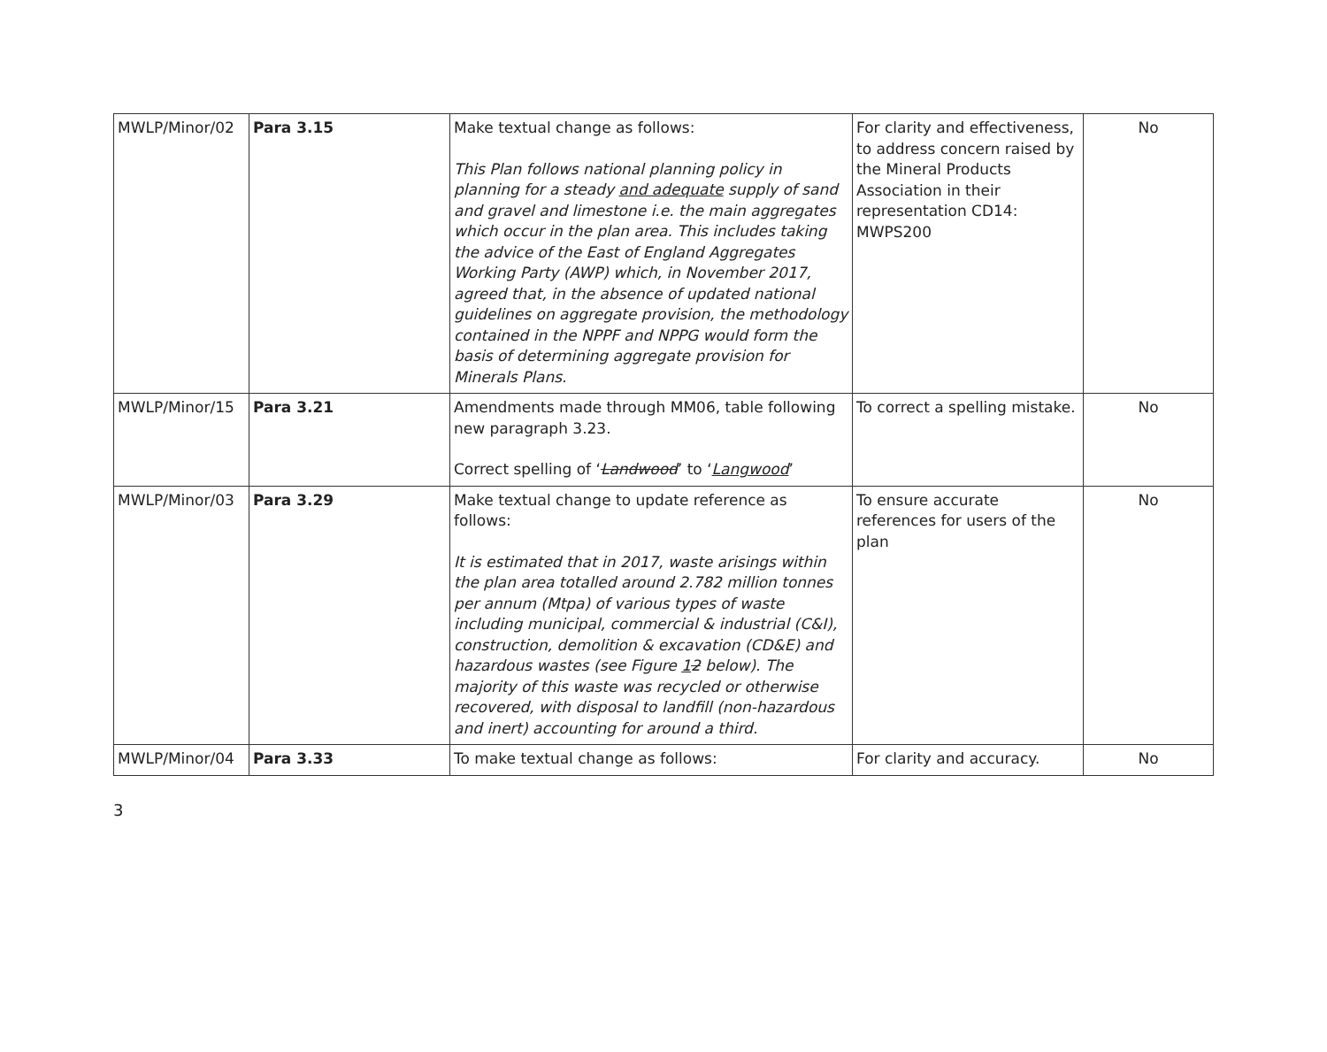| MWLP/Minor/02 | Para 3.15 | Make textual change as follows: This Plan follows national planning policy in planning for a steady and adequate supply of sand and gravel and limestone i.e. the main aggregates which occur in the plan area. This includes taking the advice of the East of England Aggregates Working Party (AWP) which, in November 2017, agreed that, in the absence of updated national guidelines on aggregate provision, the methodology contained in the NPPF and NPPG would form the basis of determining aggregate provision for Minerals Plans. | For clarity and effectiveness, to address concern raised by the Mineral Products Association in their representation CD14: MWPS200 | No |
| MWLP/Minor/15 | Para 3.21 | Amendments made through MM06, table following new paragraph 3.23. Correct spelling of ‘ Landwood ’ to ‘ Langwood ’ | To correct a spelling mistake. | No |
| MWLP/Minor/03 | Para 3.29 | Make textual change to update reference as follows: It is estimated that in 2017, waste arisings within the plan area totalled around 2.782 million tonnes per annum (Mtpa) of various types of waste including municipal, commercial & industrial (C&I), construction, demolition & excavation (CD&E) and hazardous wastes (see Figure 1 2 below). The majority of this waste was recycled or otherwise recovered, with disposal to landfill (non-hazardous and inert) accounting for around a third. | To ensure accurate references for users of the plan | No |
| MWLP/Minor/04 | Para 3.33 | To make textual change as follows: | For clarity and accuracy. | No |
3